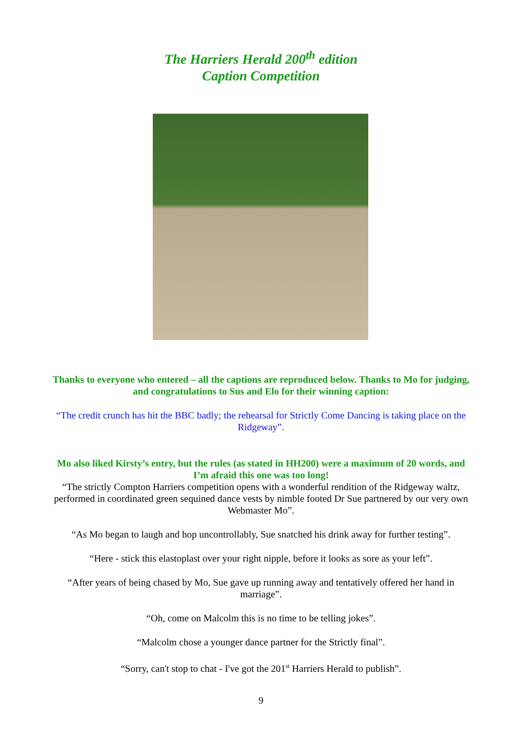The Harriers Herald 200<sup>th</sup> edition
Caption Competition
Thanks to everyone who entered – all the captions are reproduced below. Thanks to Mo for judging, and congratulations to Sus and Elo for their winning caption:
“The credit crunch has hit the BBC badly; the rehearsal for Strictly Come Dancing is taking place on the Ridgeway”.
Mo also liked Kirsty’s entry, but the rules (as stated in HH200) were a maximum of 20 words, and I’m afraid this one was too long!
“The strictly Compton Harriers competition opens with a wonderful rendition of the Ridgeway waltz, performed in coordinated green sequined dance vests by nimble footed Dr Sue partnered by our very own Webmaster Mo”.
“As Mo began to laugh and hop uncontrollably, Sue snatched his drink away for further testing”.
“Here - stick this elastoplast over your right nipple, before it looks as sore as your left”.
“After years of being chased by Mo, Sue gave up running away and tentatively offered her hand in marriage”.
“Oh, come on Malcolm this is no time to be telling jokes”.
“Malcolm chose a younger dance partner for the Strictly final”.
“Sorry, can't stop to chat - I've got the 201<sup>st</sup> Harriers Herald to publish”.
9